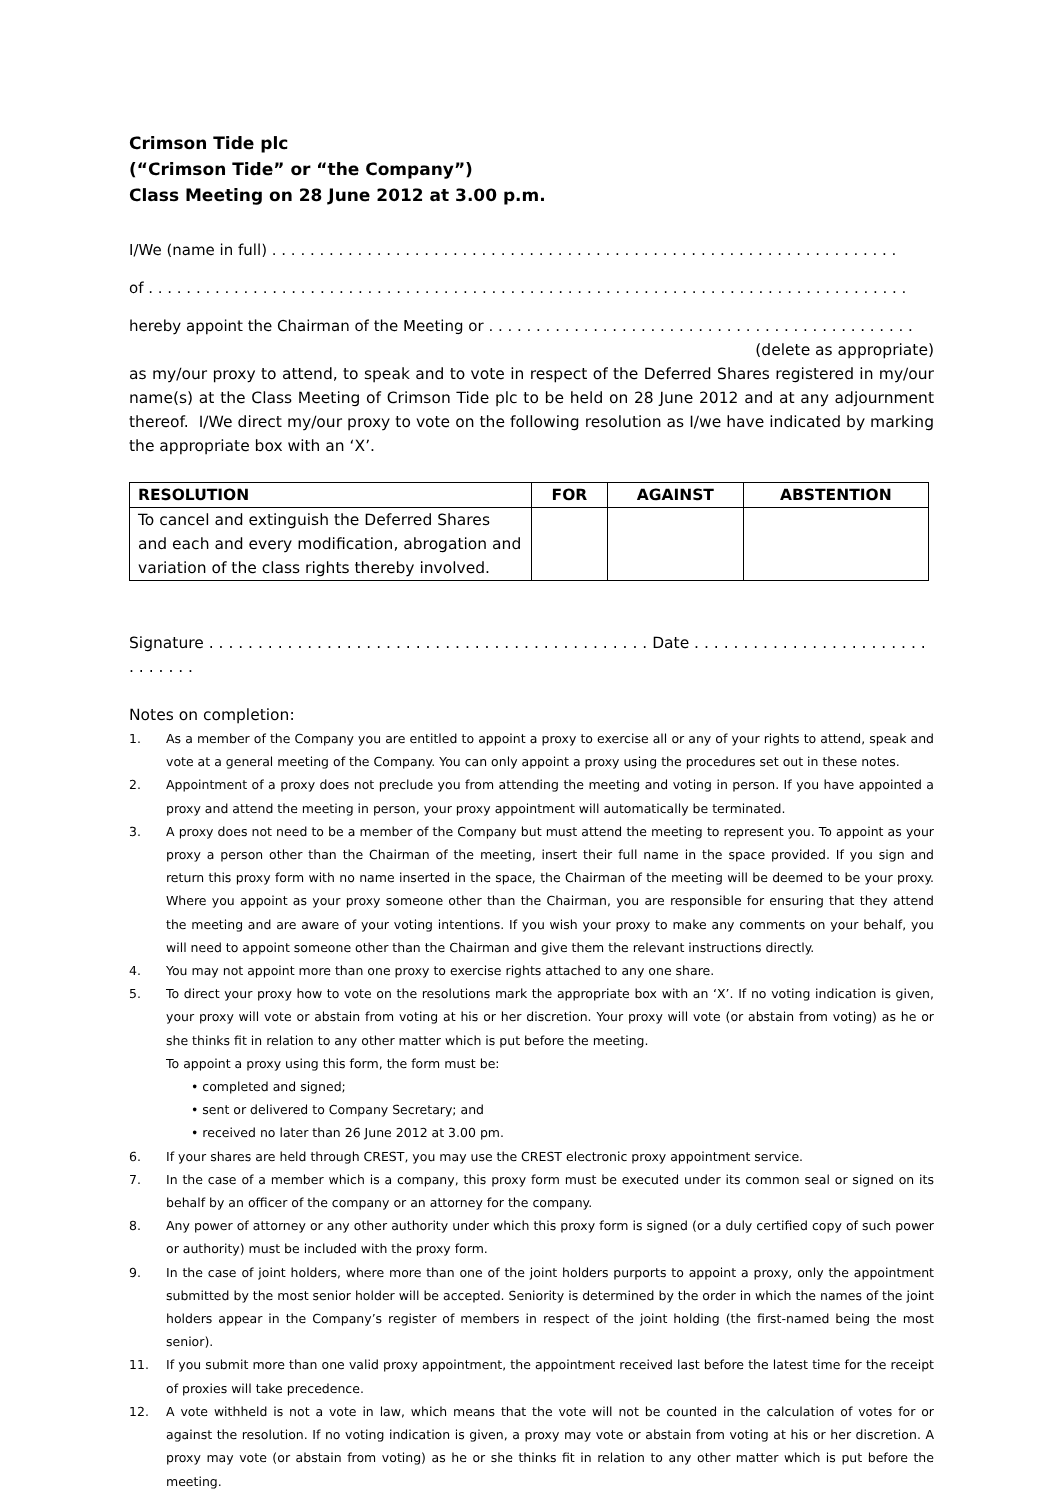Crimson Tide plc
(“Crimson Tide” or “the Company”)
Class Meeting on 28 June 2012 at 3.00 p.m.
I/We (name in full) . . . . . . . . . . . . . . . . . . . . . . . . . . . . . . . . . . . . . . . . . . . . . . . . . . . . . . . . . . . . . . . . . .
of . . . . . . . . . . . . . . . . . . . . . . . . . . . . . . . . . . . . . . . . . . . . . . . . . . . . . . . . . . . . . . . . . . . . . . . . . . . . . . . .
hereby appoint the Chairman of the Meeting or . . . . . . . . . . . . . . . . . . . . . . . . . . . . . . . . . . . . . . . . . . . . .
(delete as appropriate)
as my/our proxy to attend, to speak and to vote in respect of the Deferred Shares registered in my/our name(s) at the Class Meeting of Crimson Tide plc to be held on 28 June 2012 and at any adjournment thereof. I/We direct my/our proxy to vote on the following resolution as I/we have indicated by marking the appropriate box with an ‘X’.
| RESOLUTION | FOR | AGAINST | ABSTENTION |
| --- | --- | --- | --- |
| To cancel and extinguish the Deferred Shares and each and every modification, abrogation and variation of the class rights thereby involved. | | | |
Signature . . . . . . . . . . . . . . . . . . . . . . . . . . . . . . . . . . . . . . . . . . . . . Date . . . . . . . . . . . . . . . . . . . . . . . . . . . . . . .
Notes on completion:
1. As a member of the Company you are entitled to appoint a proxy to exercise all or any of your rights to attend, speak and vote at a general meeting of the Company. You can only appoint a proxy using the procedures set out in these notes.
2. Appointment of a proxy does not preclude you from attending the meeting and voting in person. If you have appointed a proxy and attend the meeting in person, your proxy appointment will automatically be terminated.
3. A proxy does not need to be a member of the Company but must attend the meeting to represent you. To appoint as your proxy a person other than the Chairman of the meeting, insert their full name in the space provided. If you sign and return this proxy form with no name inserted in the space, the Chairman of the meeting will be deemed to be your proxy. Where you appoint as your proxy someone other than the Chairman, you are responsible for ensuring that they attend the meeting and are aware of your voting intentions. If you wish your proxy to make any comments on your behalf, you will need to appoint someone other than the Chairman and give them the relevant instructions directly.
4. You may not appoint more than one proxy to exercise rights attached to any one share.
5. To direct your proxy how to vote on the resolutions mark the appropriate box with an ‘X’. If no voting indication is given, your proxy will vote or abstain from voting at his or her discretion. Your proxy will vote (or abstain from voting) as he or she thinks fit in relation to any other matter which is put before the meeting.
To appoint a proxy using this form, the form must be:
• completed and signed;
• sent or delivered to Company Secretary; and
• received no later than 26 June 2012 at 3.00 pm.
6. If your shares are held through CREST, you may use the CREST electronic proxy appointment service.
7. In the case of a member which is a company, this proxy form must be executed under its common seal or signed on its behalf by an officer of the company or an attorney for the company.
8. Any power of attorney or any other authority under which this proxy form is signed (or a duly certified copy of such power or authority) must be included with the proxy form.
9. In the case of joint holders, where more than one of the joint holders purports to appoint a proxy, only the appointment submitted by the most senior holder will be accepted. Seniority is determined by the order in which the names of the joint holders appear in the Company’s register of members in respect of the joint holding (the first-named being the most senior).
11. If you submit more than one valid proxy appointment, the appointment received last before the latest time for the receipt of proxies will take precedence.
12. A vote withheld is not a vote in law, which means that the vote will not be counted in the calculation of votes for or against the resolution. If no voting indication is given, a proxy may vote or abstain from voting at his or her discretion. A proxy may vote (or abstain from voting) as he or she thinks fit in relation to any other matter which is put before the meeting.